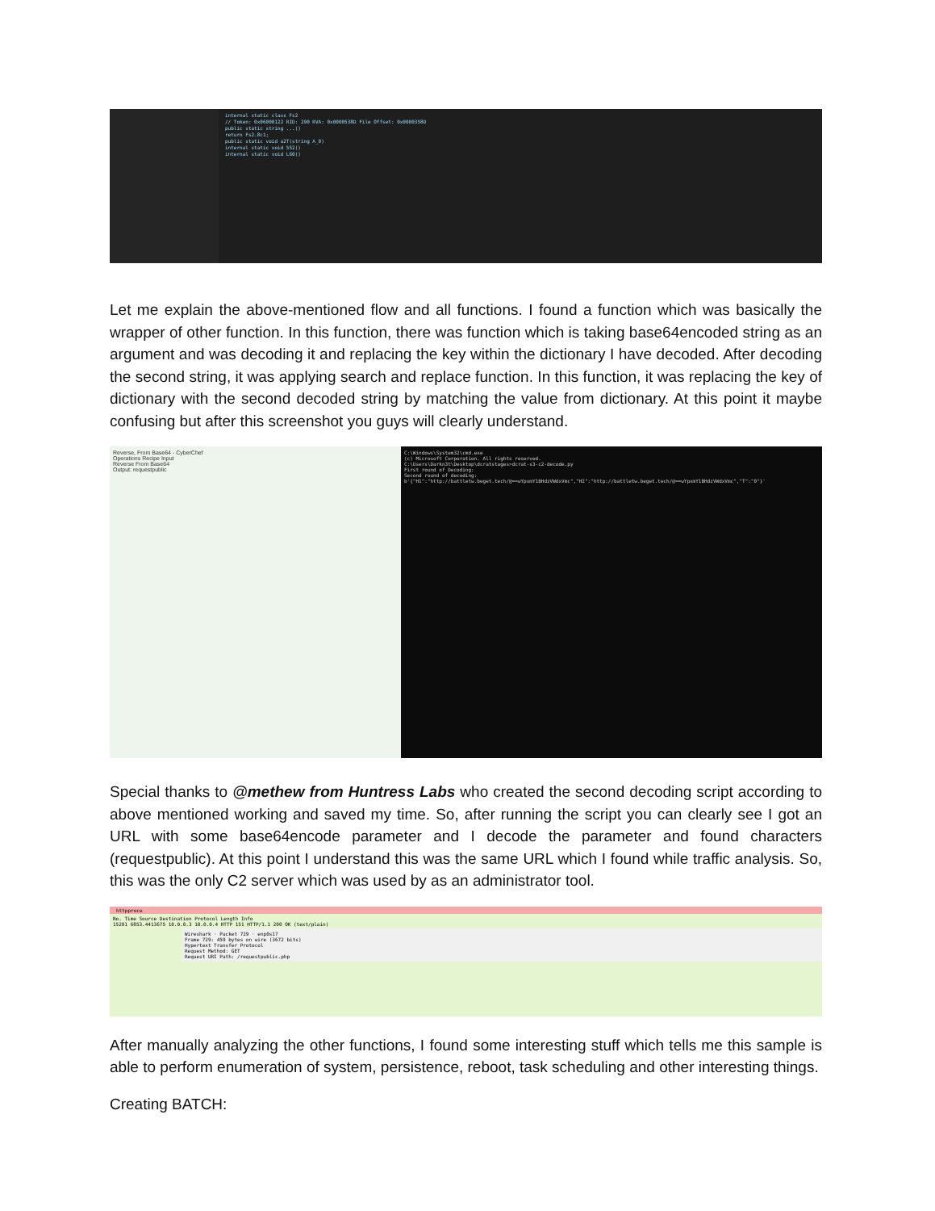internal static class Fs2
// Token: 0x06000122 RID: 290 RVA: 0x0000538D File Offset: 0x0000358D
public static string ...()
return Fs2.8c1;
public static void a2T(string A_0)
internal static void 552()
internal static void L60()
Let me explain the above-mentioned flow and all functions. I found a function which was basically the wrapper of other function. In this function, there was function which is taking base64encoded string as an argument and was decoding it and replacing the key within the dictionary I have decoded. After decoding the second string, it was applying search and replace function. In this function, it was replacing the key of dictionary with the second decoded string by matching the value from dictionary. At this point it maybe confusing but after this screenshot you guys will clearly understand.
Reverse, From Base64 - CyberChef
Operations Recipe Input
Reverse From Base64
Output: requestpublic
C:\Windows\System32\cmd.exe
(c) Microsoft Corporation. All rights reserved.
C:\Users\Darkn3t\Desktop\dcratstages>dcrat-s3-c2-decode.py
First round of Decoding:
Second round of decoding:
b'{"H1":"http://battletw.beget.tech/@==wYpxmY1BHdzVWdxVmc","H2":"http://battletw.beget.tech/@==wYpxmY1BHdzVWdxVmc","T":"0"}'
Special thanks to @methew from Huntress Labs who created the second decoding script according to above mentioned working and saved my time. So, after running the script you can clearly see I got an URL with some base64encode parameter and I decode the parameter and found characters (requestpublic). At this point I understand this was the same URL which I found while traffic analysis. So, this was the only C2 server which was used by as an administrator tool.
httpproce
No. Time Source Destination Protocol Length Info
15201 6853.4413675 10.0.0.3 10.0.0.4 HTTP 151 HTTP/1.1 200 OK (text/plain)
Wireshark · Packet 729 · enp0s17
Frame 729: 459 bytes on wire (3672 bits)
Hypertext Transfer Protocol
Request Method: GET
Request URI Path: /requestpublic.php
After manually analyzing the other functions, I found some interesting stuff which tells me this sample is able to perform enumeration of system, persistence, reboot, task scheduling and other interesting things.
Creating BATCH: